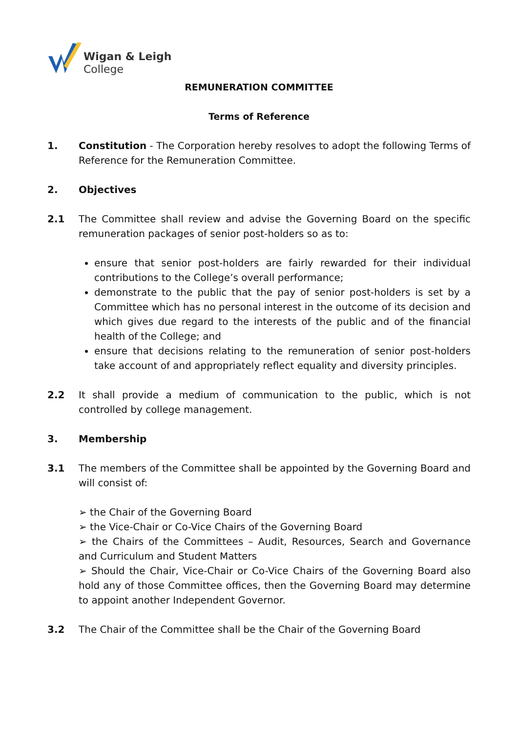Wigan & Leigh
College
REMUNERATION COMMITTEE
Terms of Reference
1. Constitution - The Corporation hereby resolves to adopt the following Terms of Reference for the Remuneration Committee.
2. Objectives
2.1 The Committee shall review and advise the Governing Board on the specific remuneration packages of senior post-holders so as to:
ensure that senior post-holders are fairly rewarded for their individual contributions to the College’s overall performance;
demonstrate to the public that the pay of senior post-holders is set by a Committee which has no personal interest in the outcome of its decision and which gives due regard to the interests of the public and of the financial health of the College; and
ensure that decisions relating to the remuneration of senior post-holders take account of and appropriately reflect equality and diversity principles.
2.2 It shall provide a medium of communication to the public, which is not controlled by college management.
3. Membership
3.1 The members of the Committee shall be appointed by the Governing Board and will consist of:
➢ the Chair of the Governing Board
➢ the Vice-Chair or Co-Vice Chairs of the Governing Board
➢ the Chairs of the Committees – Audit, Resources, Search and Governance and Curriculum and Student Matters
➢ Should the Chair, Vice-Chair or Co-Vice Chairs of the Governing Board also hold any of those Committee offices, then the Governing Board may determine to appoint another Independent Governor.
3.2 The Chair of the Committee shall be the Chair of the Governing Board